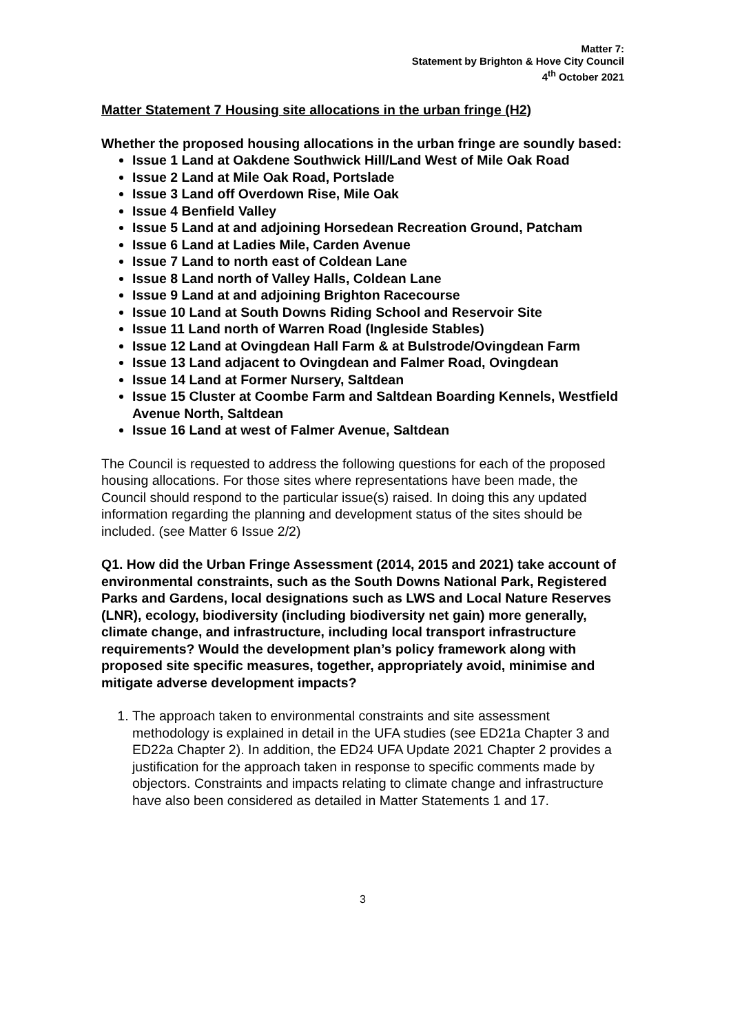Matter 7:
Statement by Brighton & Hove City Council
4<sup>th</sup> October 2021
Matter Statement 7 Housing site allocations in the urban fringe (H2)
Whether the proposed housing allocations in the urban fringe are soundly based:
Issue 1 Land at Oakdene Southwick Hill/Land West of Mile Oak Road
Issue 2 Land at Mile Oak Road, Portslade
Issue 3 Land off Overdown Rise, Mile Oak
Issue 4 Benfield Valley
Issue 5 Land at and adjoining Horsedean Recreation Ground, Patcham
Issue 6 Land at Ladies Mile, Carden Avenue
Issue 7 Land to north east of Coldean Lane
Issue 8 Land north of Valley Halls, Coldean Lane
Issue 9 Land at and adjoining Brighton Racecourse
Issue 10 Land at South Downs Riding School and Reservoir Site
Issue 11 Land north of Warren Road (Ingleside Stables)
Issue 12 Land at Ovingdean Hall Farm & at Bulstrode/Ovingdean Farm
Issue 13 Land adjacent to Ovingdean and Falmer Road, Ovingdean
Issue 14 Land at Former Nursery, Saltdean
Issue 15 Cluster at Coombe Farm and Saltdean Boarding Kennels, Westfield Avenue North, Saltdean
Issue 16 Land at west of Falmer Avenue, Saltdean
The Council is requested to address the following questions for each of the proposed housing allocations. For those sites where representations have been made, the Council should respond to the particular issue(s) raised. In doing this any updated information regarding the planning and development status of the sites should be included. (see Matter 6 Issue 2/2)
Q1. How did the Urban Fringe Assessment (2014, 2015 and 2021) take account of environmental constraints, such as the South Downs National Park, Registered Parks and Gardens, local designations such as LWS and Local Nature Reserves (LNR), ecology, biodiversity (including biodiversity net gain) more generally, climate change, and infrastructure, including local transport infrastructure requirements? Would the development plan’s policy framework along with proposed site specific measures, together, appropriately avoid, minimise and mitigate adverse development impacts?
1. The approach taken to environmental constraints and site assessment methodology is explained in detail in the UFA studies (see ED21a Chapter 3 and ED22a Chapter 2). In addition, the ED24 UFA Update 2021 Chapter 2 provides a justification for the approach taken in response to specific comments made by objectors. Constraints and impacts relating to climate change and infrastructure have also been considered as detailed in Matter Statements 1 and 17.
3